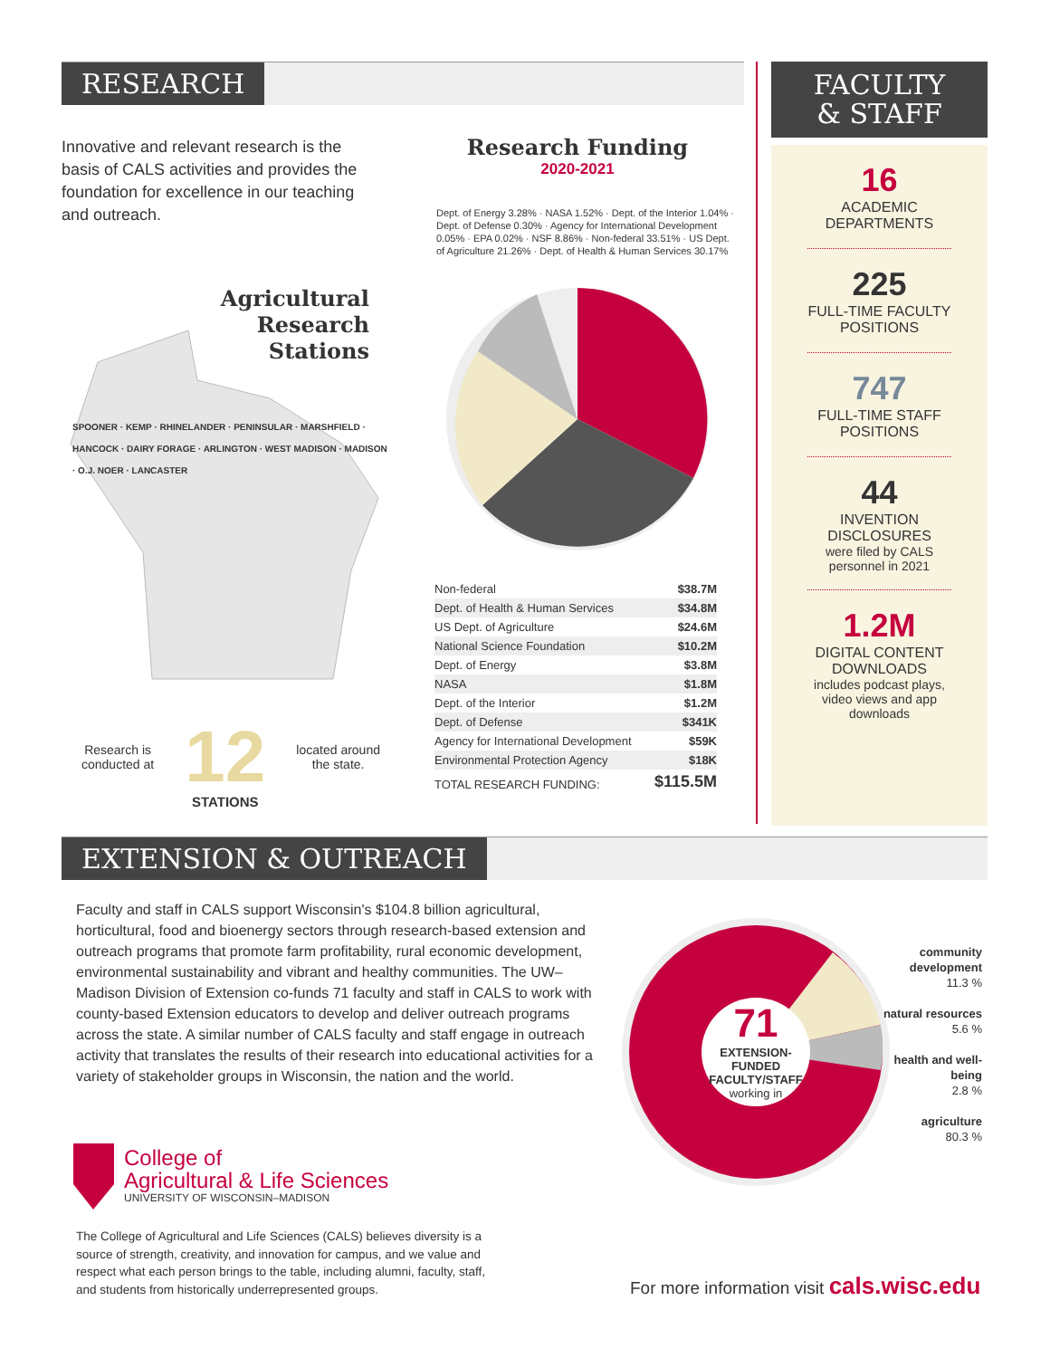RESEARCH
Innovative and relevant research is the basis of CALS activities and provides the foundation for excellence in our teaching and outreach.
Agricultural
Research
Stations
SPOONER · KEMP · RHINELANDER · PENINSULAR · MARSHFIELD · HANCOCK · DAIRY FORAGE · ARLINGTON · WEST MADISON · MADISON · O.J. NOER · LANCASTER
Research is
conducted at 12 located around
the state.
STATIONS
Research Funding
2020-2021
Dept. of Energy 3.28% · NASA 1.52% · Dept. of the Interior 1.04% · Dept. of Defense 0.30% · Agency for International Development 0.05% · EPA 0.02% · NSF 8.86% · Non-federal 33.51% · US Dept. of Agriculture 21.26% · Dept. of Health & Human Services 30.17%
| Non-federal | $38.7M |
| Dept. of Health & Human Services | $34.8M |
| US Dept. of Agriculture | $24.6M |
| National Science Foundation | $10.2M |
| Dept. of Energy | $3.8M |
| NASA | $1.8M |
| Dept. of the Interior | $1.2M |
| Dept. of Defense | $341K |
| Agency for International Development | $59K |
| Environmental Protection Agency | $18K |
| TOTAL RESEARCH FUNDING: | $115.5M |
FACULTY
& STAFF
16
ACADEMIC DEPARTMENTS
225
FULL-TIME FACULTY POSITIONS
747
FULL-TIME STAFF POSITIONS
44
INVENTION DISCLOSURES
were filed by CALS personnel in 2021
1.2M
DIGITAL CONTENT DOWNLOADS
includes podcast plays, video views and app downloads
EXTENSION & OUTREACH
Faculty and staff in CALS support Wisconsin's $104.8 billion agricultural, horticultural, food and bioenergy sectors through research-based extension and outreach programs that promote farm profitability, rural economic development, environmental sustainability and vibrant and healthy communities. The UW–Madison Division of Extension co-funds 71 faculty and staff in CALS to work with county-based Extension educators to develop and deliver outreach programs across the state. A similar number of CALS faculty and staff engage in outreach activity that translates the results of their research into educational activities for a variety of stakeholder groups in Wisconsin, the nation and the world.
71
EXTENSION-FUNDED FACULTY/STAFF
working in
community development
11.3 %
natural resources
5.6 %
health and well-being
2.8 %
agriculture
80.3 %
College of
Agricultural & Life Sciences
UNIVERSITY OF WISCONSIN–MADISON
The College of Agricultural and Life Sciences (CALS) believes diversity is a source of strength, creativity, and innovation for campus, and we value and respect what each person brings to the table, including alumni, faculty, staff, and students from historically underrepresented groups.
For more information visit cals.wisc.edu